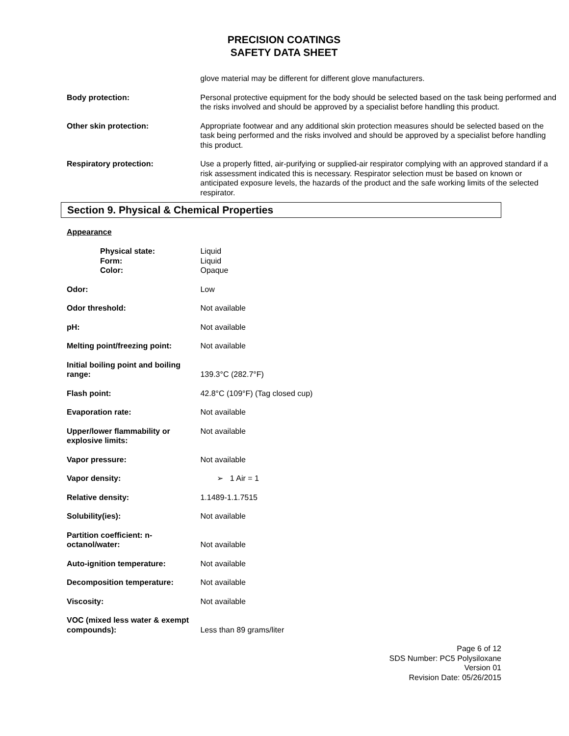PRECISION COATINGS
SAFETY DATA SHEET
| | glove material may be different for different glove manufacturers. |
| Body protection: | Personal protective equipment for the body should be selected based on the task being performed and the risks involved and should be approved by a specialist before handling this product. |
| Other skin protection: | Appropriate footwear and any additional skin protection measures should be selected based on the task being performed and the risks involved and should be approved by a specialist before handling this product. |
| Respiratory protection: | Use a properly fitted, air-purifying or supplied-air respirator complying with an approved standard if a risk assessment indicated this is necessary. Respirator selection must be based on known or anticipated exposure levels, the hazards of the product and the safe working limits of the selected respirator. |
Section 9. Physical & Chemical Properties
Appearance
| Physical state: Form: Color: | Liquid Liquid Opaque |
| Odor: | Low |
| Odor threshold: | Not available |
| pH: | Not available |
| Melting point/freezing point: | Not available |
| Initial boiling point and boiling range: | 139.3°C (282.7°F) |
| Flash point: | 42.8°C (109°F) (Tag closed cup) |
| Evaporation rate: | Not available |
| Upper/lower flammability or explosive limits: | Not available |
| Vapor pressure: | Not available |
| Vapor density: | ➢ 1 Air = 1 |
| Relative density: | 1.1489-1.1.7515 |
| Solubility(ies): | Not available |
| Partition coefficient: n-octanol/water: | Not available |
| Auto-ignition temperature: | Not available |
| Decomposition temperature: | Not available |
| Viscosity: | Not available |
| VOC (mixed less water & exempt compounds): | Less than 89 grams/liter |
Page 6 of 12
SDS Number: PC5 Polysiloxane
Version 01
Revision Date: 05/26/2015